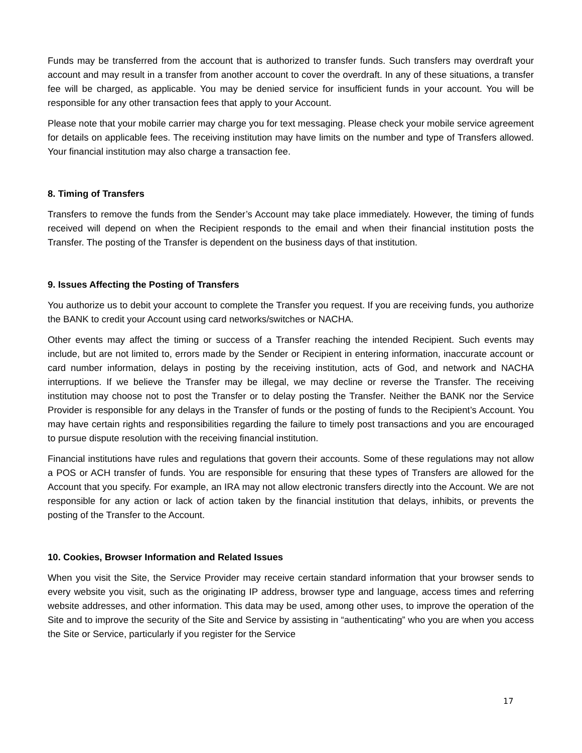Funds may be transferred from the account that is authorized to transfer funds. Such transfers may overdraft your account and may result in a transfer from another account to cover the overdraft. In any of these situations, a transfer fee will be charged, as applicable. You may be denied service for insufficient funds in your account. You will be responsible for any other transaction fees that apply to your Account.
Please note that your mobile carrier may charge you for text messaging. Please check your mobile service agreement for details on applicable fees. The receiving institution may have limits on the number and type of Transfers allowed. Your financial institution may also charge a transaction fee.
8. Timing of Transfers
Transfers to remove the funds from the Sender’s Account may take place immediately. However, the timing of funds received will depend on when the Recipient responds to the email and when their financial institution posts the Transfer. The posting of the Transfer is dependent on the business days of that institution.
9. Issues Affecting the Posting of Transfers
You authorize us to debit your account to complete the Transfer you request. If you are receiving funds, you authorize the BANK to credit your Account using card networks/switches or NACHA.
Other events may affect the timing or success of a Transfer reaching the intended Recipient. Such events may include, but are not limited to, errors made by the Sender or Recipient in entering information, inaccurate account or card number information, delays in posting by the receiving institution, acts of God, and network and NACHA interruptions. If we believe the Transfer may be illegal, we may decline or reverse the Transfer. The receiving institution may choose not to post the Transfer or to delay posting the Transfer. Neither the BANK nor the Service Provider is responsible for any delays in the Transfer of funds or the posting of funds to the Recipient’s Account. You may have certain rights and responsibilities regarding the failure to timely post transactions and you are encouraged to pursue dispute resolution with the receiving financial institution.
Financial institutions have rules and regulations that govern their accounts. Some of these regulations may not allow a POS or ACH transfer of funds. You are responsible for ensuring that these types of Transfers are allowed for the Account that you specify. For example, an IRA may not allow electronic transfers directly into the Account. We are not responsible for any action or lack of action taken by the financial institution that delays, inhibits, or prevents the posting of the Transfer to the Account.
10. Cookies, Browser Information and Related Issues
When you visit the Site, the Service Provider may receive certain standard information that your browser sends to every website you visit, such as the originating IP address, browser type and language, access times and referring website addresses, and other information. This data may be used, among other uses, to improve the operation of the Site and to improve the security of the Site and Service by assisting in “authenticating” who you are when you access the Site or Service, particularly if you register for the Service
17